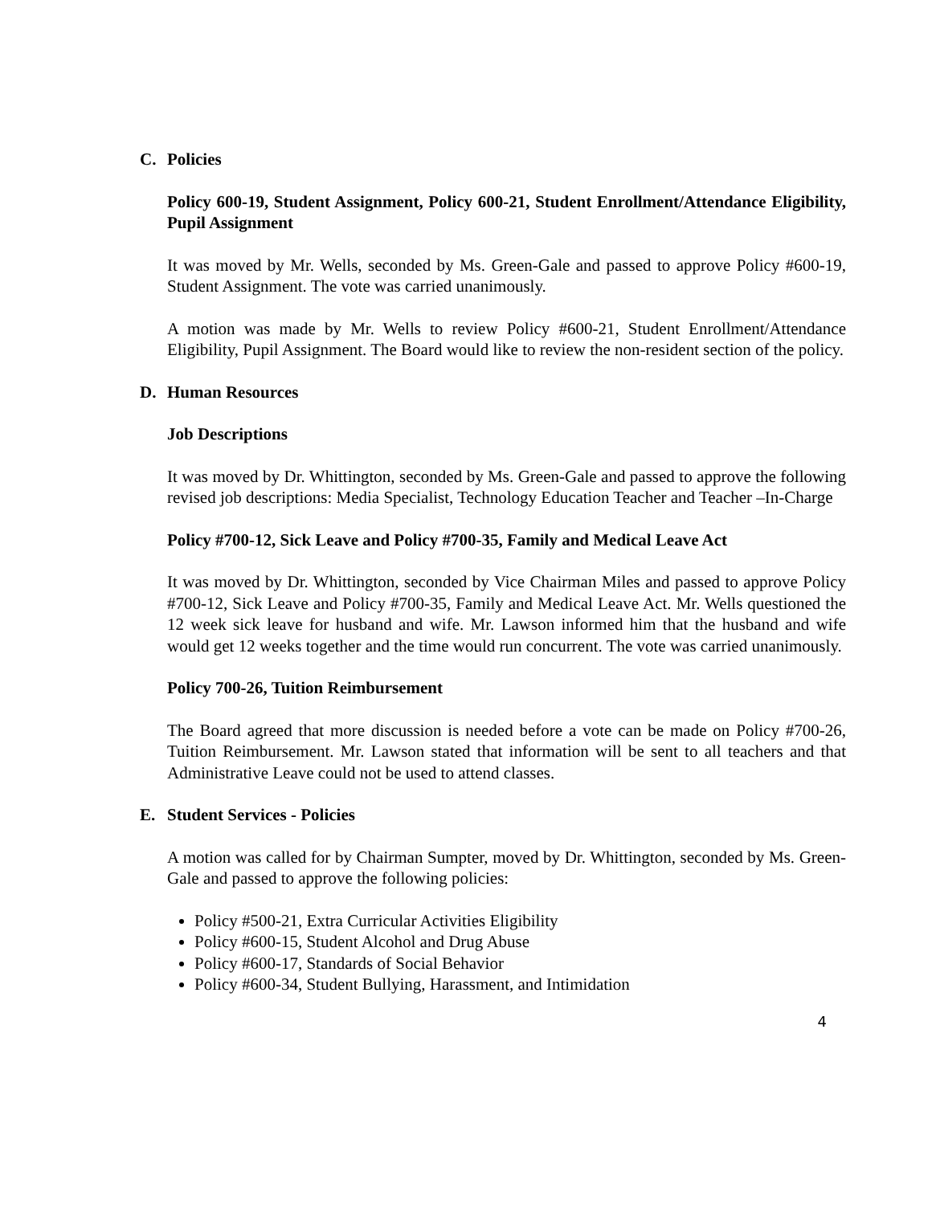C. Policies
Policy 600-19, Student Assignment, Policy 600-21, Student Enrollment/Attendance Eligibility, Pupil Assignment
It was moved by Mr. Wells, seconded by Ms. Green-Gale and passed to approve Policy #600-19, Student Assignment. The vote was carried unanimously.
A motion was made by Mr. Wells to review Policy #600-21, Student Enrollment/Attendance Eligibility, Pupil Assignment. The Board would like to review the non-resident section of the policy.
D. Human Resources
Job Descriptions
It was moved by Dr. Whittington, seconded by Ms. Green-Gale and passed to approve the following revised job descriptions: Media Specialist, Technology Education Teacher and Teacher –In-Charge
Policy #700-12, Sick Leave and Policy #700-35, Family and Medical Leave Act
It was moved by Dr. Whittington, seconded by Vice Chairman Miles and passed to approve Policy #700-12, Sick Leave and Policy #700-35, Family and Medical Leave Act. Mr. Wells questioned the 12 week sick leave for husband and wife. Mr. Lawson informed him that the husband and wife would get 12 weeks together and the time would run concurrent. The vote was carried unanimously.
Policy 700-26, Tuition Reimbursement
The Board agreed that more discussion is needed before a vote can be made on Policy #700-26, Tuition Reimbursement. Mr. Lawson stated that information will be sent to all teachers and that Administrative Leave could not be used to attend classes.
E. Student Services - Policies
A motion was called for by Chairman Sumpter, moved by Dr. Whittington, seconded by Ms. Green-Gale and passed to approve the following policies:
Policy #500-21, Extra Curricular Activities Eligibility
Policy #600-15, Student Alcohol and Drug Abuse
Policy #600-17, Standards of Social Behavior
Policy #600-34, Student Bullying, Harassment, and Intimidation
4